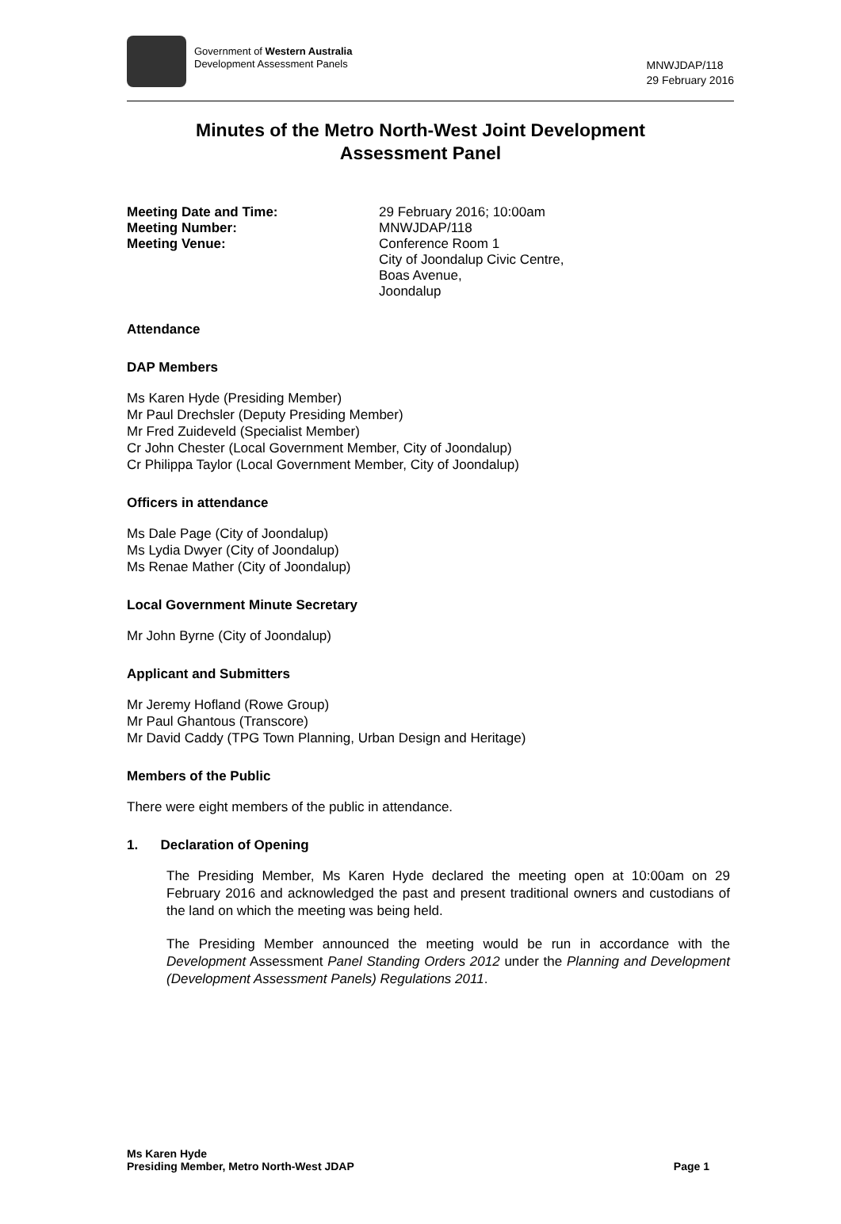Government of Western Australia
Development Assessment Panels
MNWJDAP/118
29 February 2016
Minutes of the Metro North-West Joint Development
Assessment Panel
Meeting Date and Time: 29 February 2016; 10:00am
Meeting Number: MNWJDAP/118
Meeting Venue: Conference Room 1
City of Joondalup Civic Centre,
Boas Avenue,
Joondalup
Attendance
DAP Members
Ms Karen Hyde (Presiding Member)
Mr Paul Drechsler (Deputy Presiding Member)
Mr Fred Zuideveld (Specialist Member)
Cr John Chester (Local Government Member, City of Joondalup)
Cr Philippa Taylor (Local Government Member, City of Joondalup)
Officers in attendance
Ms Dale Page (City of Joondalup)
Ms Lydia Dwyer (City of Joondalup)
Ms Renae Mather (City of Joondalup)
Local Government Minute Secretary
Mr John Byrne (City of Joondalup)
Applicant and Submitters
Mr Jeremy Hofland (Rowe Group)
Mr Paul Ghantous (Transcore)
Mr David Caddy (TPG Town Planning, Urban Design and Heritage)
Members of the Public
There were eight members of the public in attendance.
1. Declaration of Opening
The Presiding Member, Ms Karen Hyde declared the meeting open at 10:00am on 29 February 2016 and acknowledged the past and present traditional owners and custodians of the land on which the meeting was being held.
The Presiding Member announced the meeting would be run in accordance with the Development Assessment Panel Standing Orders 2012 under the Planning and Development (Development Assessment Panels) Regulations 2011.
Ms Karen Hyde
Presiding Member, Metro North-West JDAP Page 1